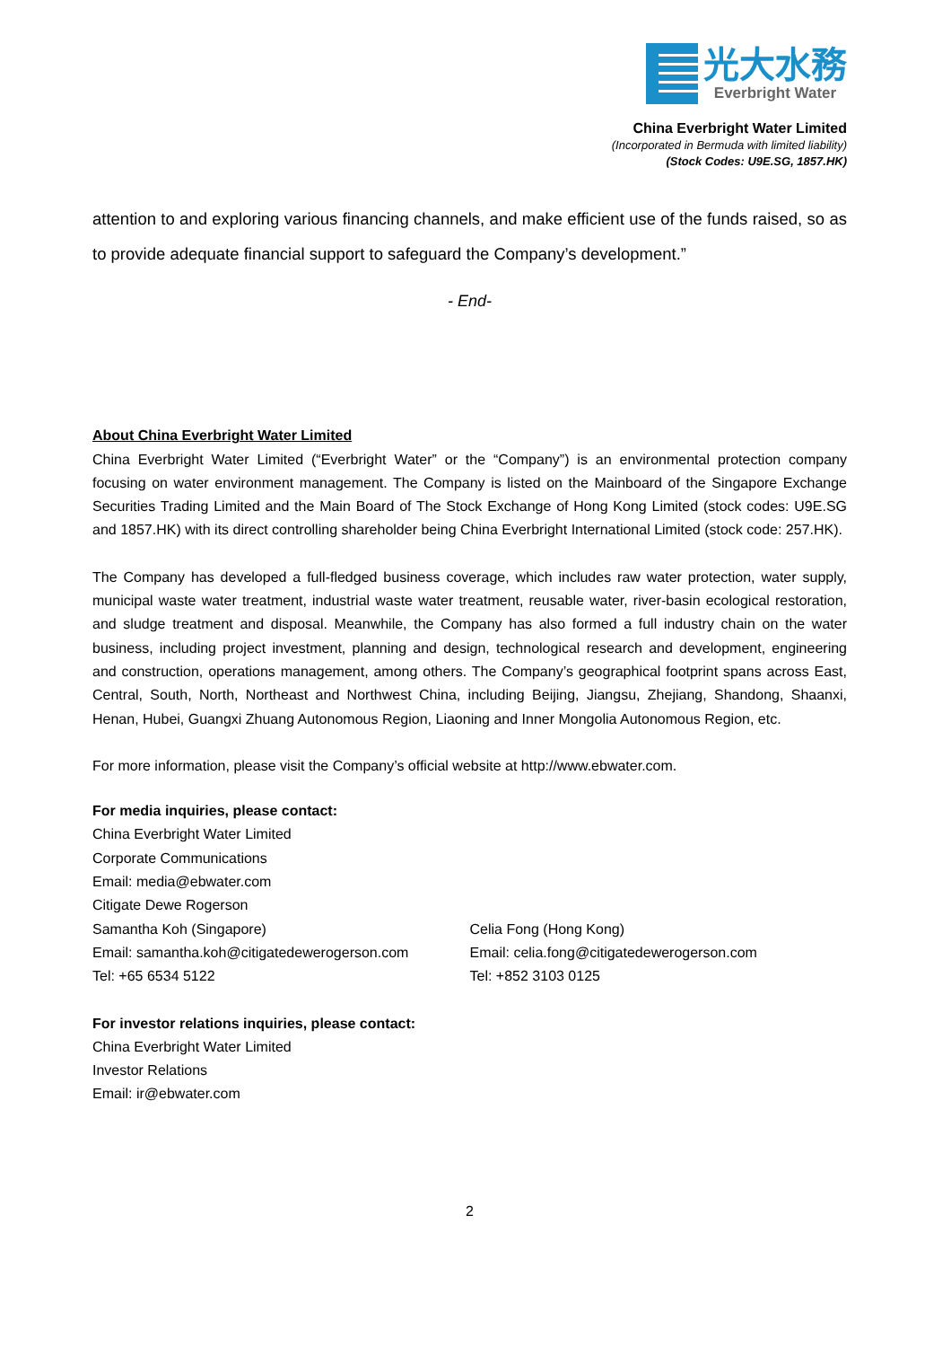光大水務
Everbright Water
China Everbright Water Limited
(Incorporated in Bermuda with limited liability)
(Stock Codes: U9E.SG, 1857.HK)
attention to and exploring various financing channels, and make efficient use of the funds raised, so as to provide adequate financial support to safeguard the Company’s development.”
- End-
About China Everbright Water Limited
China Everbright Water Limited (“Everbright Water” or the “Company”) is an environmental protection company focusing on water environment management. The Company is listed on the Mainboard of the Singapore Exchange Securities Trading Limited and the Main Board of The Stock Exchange of Hong Kong Limited (stock codes: U9E.SG and 1857.HK) with its direct controlling shareholder being China Everbright International Limited (stock code: 257.HK).
The Company has developed a full-fledged business coverage, which includes raw water protection, water supply, municipal waste water treatment, industrial waste water treatment, reusable water, river-basin ecological restoration, and sludge treatment and disposal. Meanwhile, the Company has also formed a full industry chain on the water business, including project investment, planning and design, technological research and development, engineering and construction, operations management, among others. The Company’s geographical footprint spans across East, Central, South, North, Northeast and Northwest China, including Beijing, Jiangsu, Zhejiang, Shandong, Shaanxi, Henan, Hubei, Guangxi Zhuang Autonomous Region, Liaoning and Inner Mongolia Autonomous Region, etc.
For more information, please visit the Company’s official website at http://www.ebwater.com.
For media inquiries, please contact:
China Everbright Water Limited
Corporate Communications
Email: media@ebwater.com
Citigate Dewe Rogerson
Samantha Koh (Singapore)
Email: samantha.koh@citigatedewerogerson.com
Tel: +65 6534 5122
Celia Fong (Hong Kong)
Email: celia.fong@citigatedewerogerson.com
Tel: +852 3103 0125
For investor relations inquiries, please contact:
China Everbright Water Limited
Investor Relations
Email: ir@ebwater.com
2